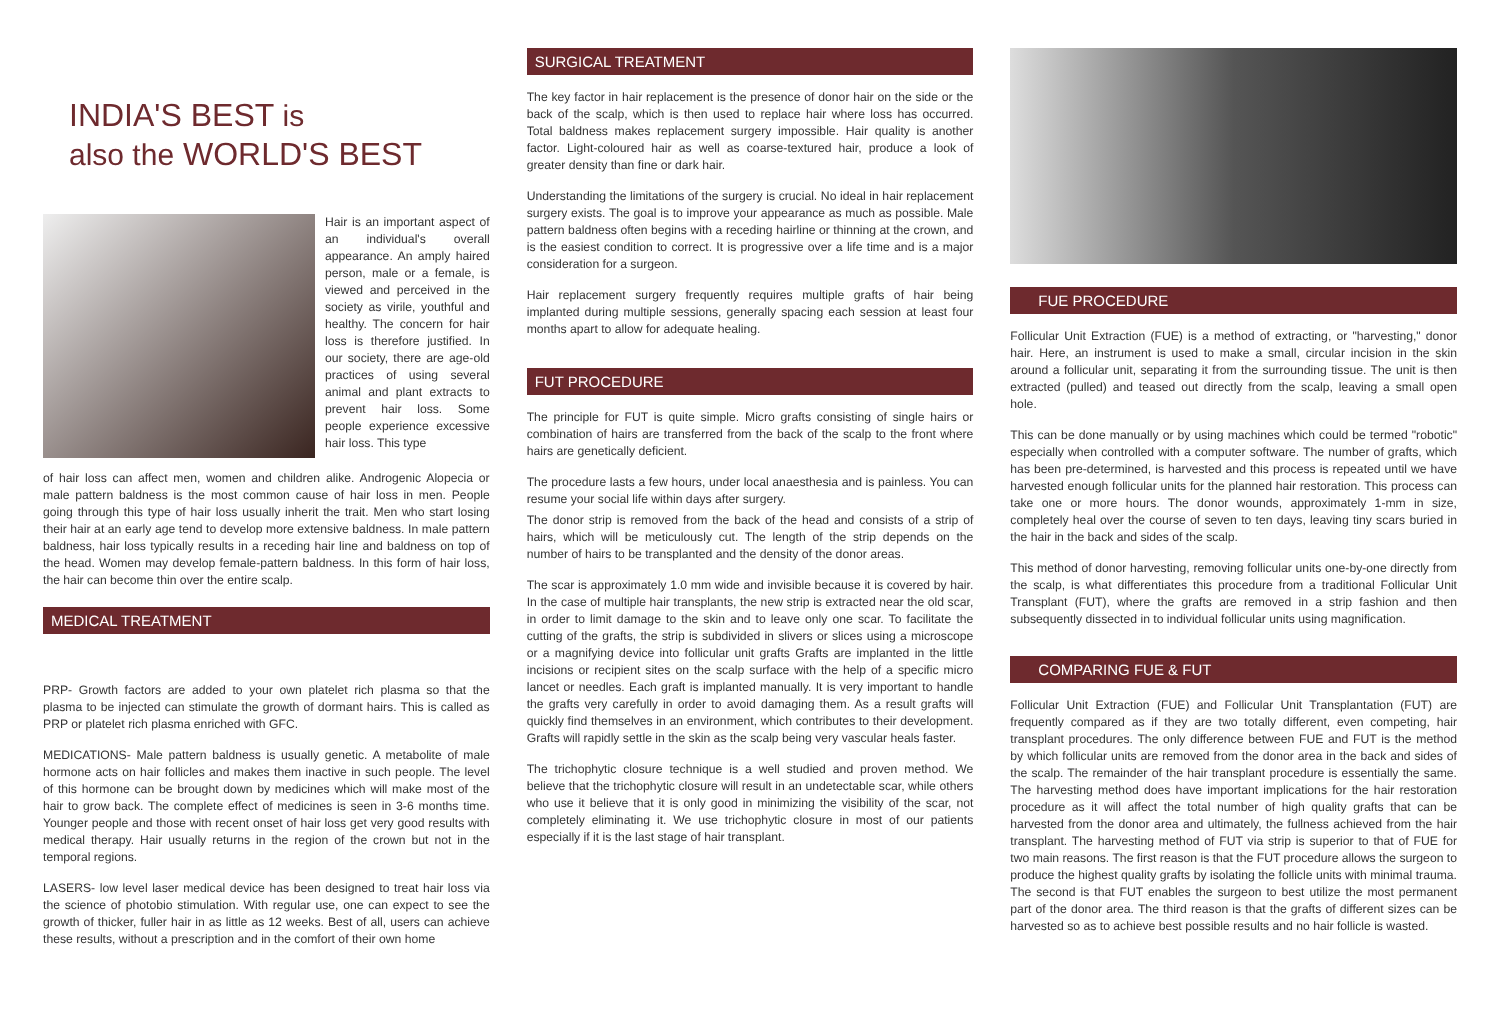INDIA'S BEST is
also the WORLD'S BEST
Hair is an important aspect of an individual's overall appearance. An amply haired person, male or a female, is viewed and perceived in the society as virile, youthful and healthy. The concern for hair loss is therefore justified. In our society, there are age-old practices of using several animal and plant extracts to prevent hair loss. Some people experience excessive hair loss. This type
of hair loss can affect men, women and children alike. Androgenic Alopecia or male pattern baldness is the most common cause of hair loss in men. People going through this type of hair loss usually inherit the trait. Men who start losing their hair at an early age tend to develop more extensive baldness. In male pattern baldness, hair loss typically results in a receding hair line and baldness on top of the head. Women may develop female-pattern baldness. In this form of hair loss, the hair can become thin over the entire scalp.
MEDICAL TREATMENT
PRP- Growth factors are added to your own platelet rich plasma so that the plasma to be injected can stimulate the growth of dormant hairs. This is called as PRP or platelet rich plasma enriched with GFC.
MEDICATIONS- Male pattern baldness is usually genetic. A metabolite of male hormone acts on hair follicles and makes them inactive in such people. The level of this hormone can be brought down by medicines which will make most of the hair to grow back. The complete effect of medicines is seen in 3-6 months time. Younger people and those with recent onset of hair loss get very good results with medical therapy. Hair usually returns in the region of the crown but not in the temporal regions.
LASERS- low level laser medical device has been designed to treat hair loss via the science of photobio stimulation. With regular use, one can expect to see the growth of thicker, fuller hair in as little as 12 weeks. Best of all, users can achieve these results, without a prescription and in the comfort of their own home
SURGICAL TREATMENT
The key factor in hair replacement is the presence of donor hair on the side or the back of the scalp, which is then used to replace hair where loss has occurred. Total baldness makes replacement surgery impossible. Hair quality is another factor. Light-coloured hair as well as coarse-textured hair, produce a look of greater density than fine or dark hair.
Understanding the limitations of the surgery is crucial. No ideal in hair replacement surgery exists. The goal is to improve your appearance as much as possible. Male pattern baldness often begins with a receding hairline or thinning at the crown, and is the easiest condition to correct. It is progressive over a life time and is a major consideration for a surgeon.
Hair replacement surgery frequently requires multiple grafts of hair being implanted during multiple sessions, generally spacing each session at least four months apart to allow for adequate healing.
FUT PROCEDURE
The principle for FUT is quite simple. Micro grafts consisting of single hairs or combination of hairs are transferred from the back of the scalp to the front where hairs are genetically deficient.
The procedure lasts a few hours, under local anaesthesia and is painless. You can resume your social life within days after surgery.
The donor strip is removed from the back of the head and consists of a strip of hairs, which will be meticulously cut. The length of the strip depends on the number of hairs to be transplanted and the density of the donor areas.
The scar is approximately 1.0 mm wide and invisible because it is covered by hair. In the case of multiple hair transplants, the new strip is extracted near the old scar, in order to limit damage to the skin and to leave only one scar. To facilitate the cutting of the grafts, the strip is subdivided in slivers or slices using a microscope or a magnifying device into follicular unit grafts Grafts are implanted in the little incisions or recipient sites on the scalp surface with the help of a specific micro lancet or needles. Each graft is implanted manually. It is very important to handle the grafts very carefully in order to avoid damaging them. As a result grafts will quickly find themselves in an environment, which contributes to their development. Grafts will rapidly settle in the skin as the scalp being very vascular heals faster.
The trichophytic closure technique is a well studied and proven method. We believe that the trichophytic closure will result in an undetectable scar, while others who use it believe that it is only good in minimizing the visibility of the scar, not completely eliminating it. We use trichophytic closure in most of our patients especially if it is the last stage of hair transplant.
FUE PROCEDURE
Follicular Unit Extraction (FUE) is a method of extracting, or "harvesting," donor hair. Here, an instrument is used to make a small, circular incision in the skin around a follicular unit, separating it from the surrounding tissue. The unit is then extracted (pulled) and teased out directly from the scalp, leaving a small open hole.
This can be done manually or by using machines which could be termed "robotic" especially when controlled with a computer software. The number of grafts, which has been pre-determined, is harvested and this process is repeated until we have harvested enough follicular units for the planned hair restoration. This process can take one or more hours. The donor wounds, approximately 1-mm in size, completely heal over the course of seven to ten days, leaving tiny scars buried in the hair in the back and sides of the scalp.
This method of donor harvesting, removing follicular units one-by-one directly from the scalp, is what differentiates this procedure from a traditional Follicular Unit Transplant (FUT), where the grafts are removed in a strip fashion and then subsequently dissected in to individual follicular units using magnification.
COMPARING FUE & FUT
Follicular Unit Extraction (FUE) and Follicular Unit Transplantation (FUT) are frequently compared as if they are two totally different, even competing, hair transplant procedures. The only difference between FUE and FUT is the method by which follicular units are removed from the donor area in the back and sides of the scalp. The remainder of the hair transplant procedure is essentially the same. The harvesting method does have important implications for the hair restoration procedure as it will affect the total number of high quality grafts that can be harvested from the donor area and ultimately, the fullness achieved from the hair transplant. The harvesting method of FUT via strip is superior to that of FUE for two main reasons. The first reason is that the FUT procedure allows the surgeon to produce the highest quality grafts by isolating the follicle units with minimal trauma. The second is that FUT enables the surgeon to best utilize the most permanent part of the donor area. The third reason is that the grafts of different sizes can be harvested so as to achieve best possible results and no hair follicle is wasted.